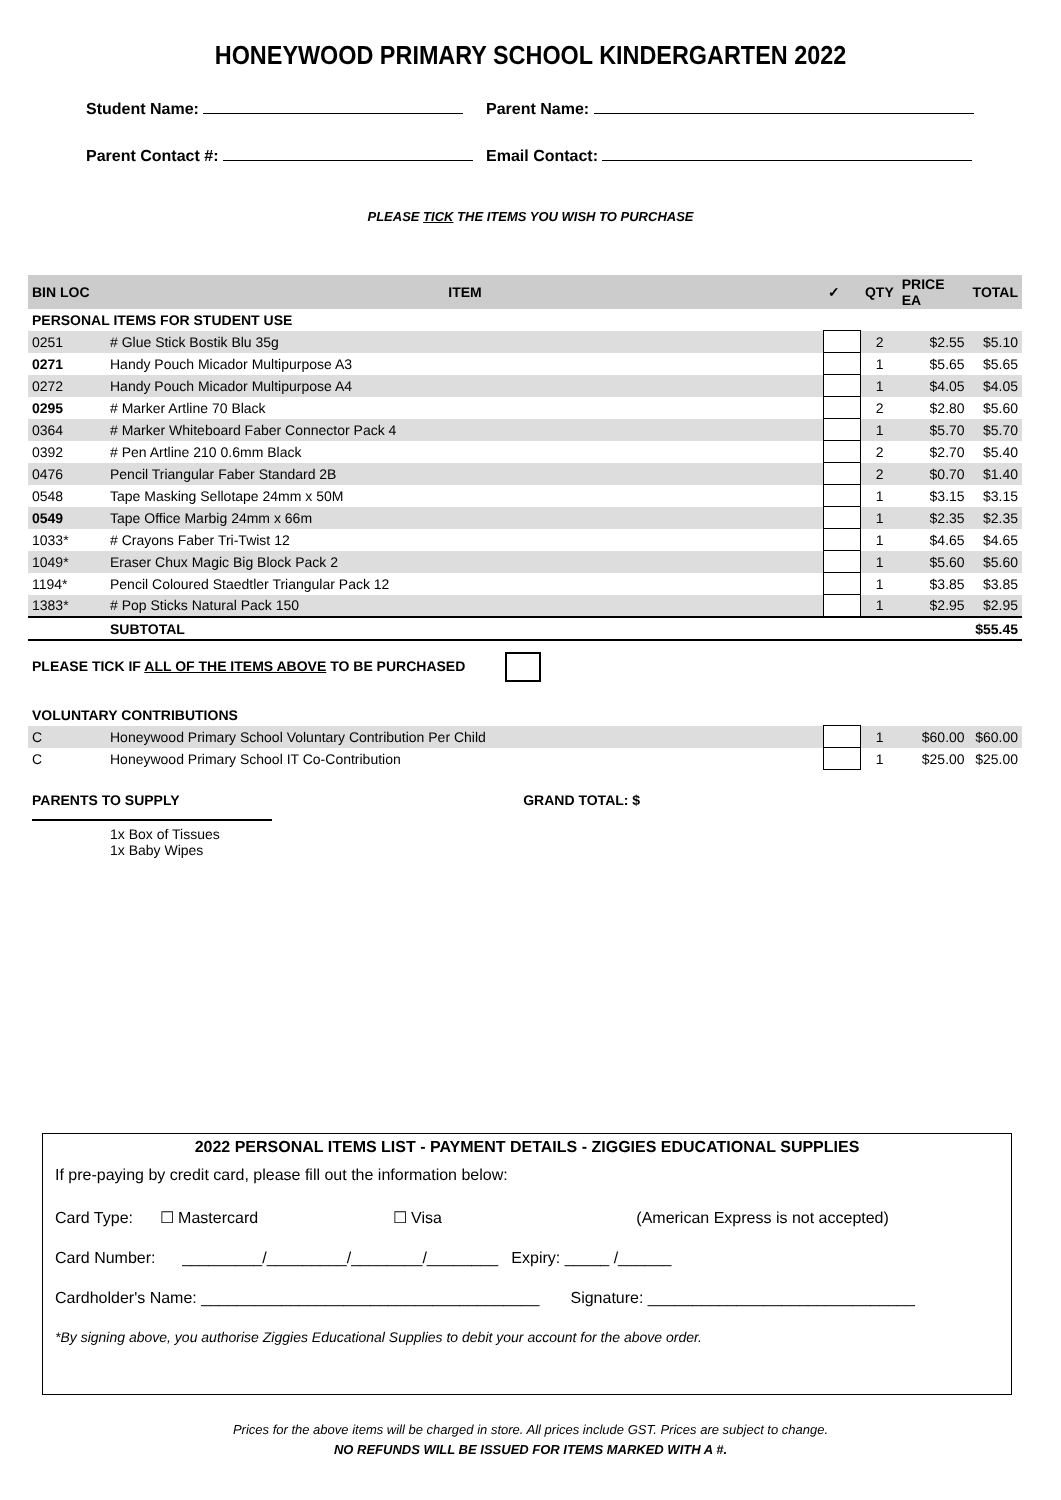HONEYWOOD PRIMARY SCHOOL KINDERGARTEN 2022
Student Name: Parent Name:
Parent Contact #: Email Contact:
PLEASE TICK THE ITEMS YOU WISH TO PURCHASE
| BIN LOC | ITEM | ✓ | QTY | PRICE EA | TOTAL |
| --- | --- | --- | --- | --- | --- |
| PERSONAL ITEMS FOR STUDENT USE | | | | | |
| 0251 | # Glue Stick Bostik Blu 35g | | 2 | $2.55 | $5.10 |
| 0271 | Handy Pouch Micador Multipurpose A3 | | 1 | $5.65 | $5.65 |
| 0272 | Handy Pouch Micador Multipurpose A4 | | 1 | $4.05 | $4.05 |
| 0295 | # Marker Artline 70 Black | | 2 | $2.80 | $5.60 |
| 0364 | # Marker Whiteboard Faber Connector Pack 4 | | 1 | $5.70 | $5.70 |
| 0392 | # Pen Artline 210 0.6mm Black | | 2 | $2.70 | $5.40 |
| 0476 | Pencil Triangular Faber Standard 2B | | 2 | $0.70 | $1.40 |
| 0548 | Tape Masking Sellotape 24mm x 50M | | 1 | $3.15 | $3.15 |
| 0549 | Tape Office Marbig 24mm x 66m | | 1 | $2.35 | $2.35 |
| 1033* | # Crayons Faber Tri-Twist 12 | | 1 | $4.65 | $4.65 |
| 1049* | Eraser Chux Magic Big Block Pack 2 | | 1 | $5.60 | $5.60 |
| 1194* | Pencil Coloured Staedtler Triangular Pack 12 | | 1 | $3.85 | $3.85 |
| 1383* | # Pop Sticks Natural Pack 150 | | 1 | $2.95 | $2.95 |
| | SUBTOTAL | | | | $55.45 |
| PLEASE TICK IF ALL OF THE ITEMS ABOVE TO BE PURCHASED | | | | | |
| VOLUNTARY CONTRIBUTIONS | | | | | |
| C | Honeywood Primary School Voluntary Contribution Per Child | | 1 | $60.00 | $60.00 |
| C | Honeywood Primary School IT Co-Contribution | | 1 | $25.00 | $25.00 |
| PARENTS TO SUPPLY GRAND TOTAL: $ | | | | | |
| | 1x Box of Tissues 1x Baby Wipes | | | | |
2022 PERSONAL ITEMS LIST - PAYMENT DETAILS - ZIGGIES EDUCATIONAL SUPPLIES
If pre-paying by credit card, please fill out the information below:
Card Type: ☐ Mastercard ☐ Visa (American Express is not accepted)
Card Number: _________/_________/________/________ Expiry: _____ /______
Cardholder's Name: ______________________________________ Signature: ______________________________
*By signing above, you authorise Ziggies Educational Supplies to debit your account for the above order.
Prices for the above items will be charged in store. All prices include GST. Prices are subject to change.
NO REFUNDS WILL BE ISSUED FOR ITEMS MARKED WITH A #.